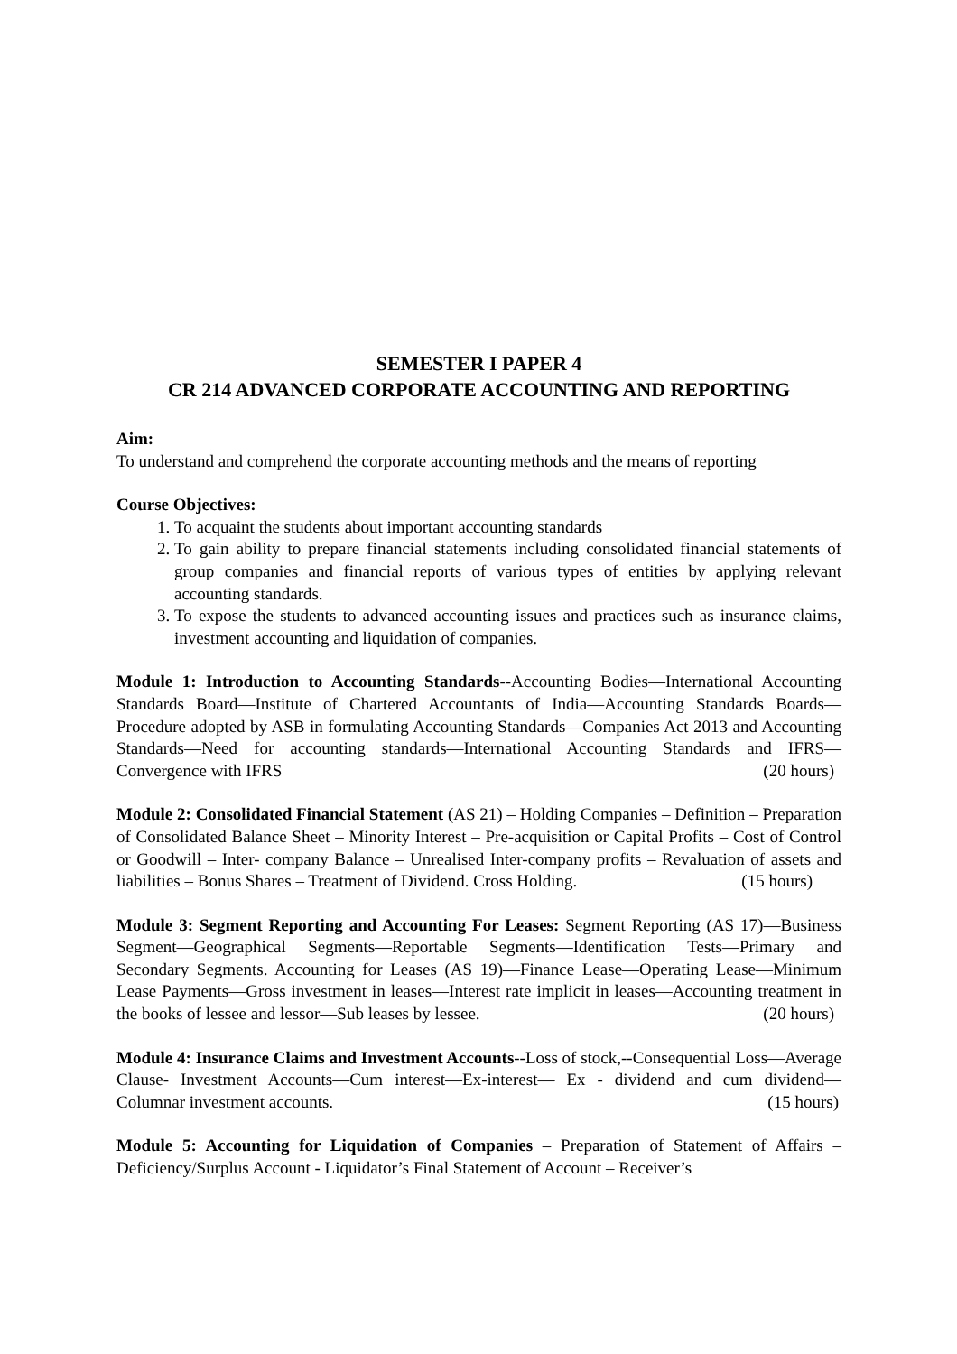SEMESTER I PAPER 4
CR 214 ADVANCED CORPORATE ACCOUNTING AND REPORTING
Aim:
To understand and comprehend the corporate accounting methods and the means of reporting
Course Objectives:
1. To acquaint the students about important accounting standards
2. To gain ability to prepare financial statements including consolidated financial statements of group companies and financial reports of various types of entities by applying relevant accounting standards.
3. To expose the students to advanced accounting issues and practices such as insurance claims, investment accounting and liquidation of companies.
Module 1: Introduction to Accounting Standards--Accounting Bodies—International Accounting Standards Board—Institute of Chartered Accountants of India—Accounting Standards Boards—Procedure adopted by ASB in formulating Accounting Standards—Companies Act 2013 and Accounting Standards—Need for accounting standards—International Accounting Standards and IFRS—Convergence with IFRS (20 hours)
Module 2: Consolidated Financial Statement (AS 21) – Holding Companies – Definition – Preparation of Consolidated Balance Sheet – Minority Interest – Pre-acquisition or Capital Profits – Cost of Control or Goodwill – Inter- company Balance – Unrealised Inter-company profits – Revaluation of assets and liabilities – Bonus Shares – Treatment of Dividend. Cross Holding. (15 hours)
Module 3: Segment Reporting and Accounting For Leases: Segment Reporting (AS 17)—Business Segment—Geographical Segments—Reportable Segments—Identification Tests—Primary and Secondary Segments. Accounting for Leases (AS 19)—Finance Lease—Operating Lease—Minimum Lease Payments—Gross investment in leases—Interest rate implicit in leases—Accounting treatment in the books of lessee and lessor—Sub leases by lessee. (20 hours)
Module 4: Insurance Claims and Investment Accounts--Loss of stock,--Consequential Loss—Average Clause- Investment Accounts—Cum interest—Ex-interest— Ex - dividend and cum dividend—Columnar investment accounts. (15 hours)
Module 5: Accounting for Liquidation of Companies – Preparation of Statement of Affairs – Deficiency/Surplus Account - Liquidator’s Final Statement of Account – Receiver’s